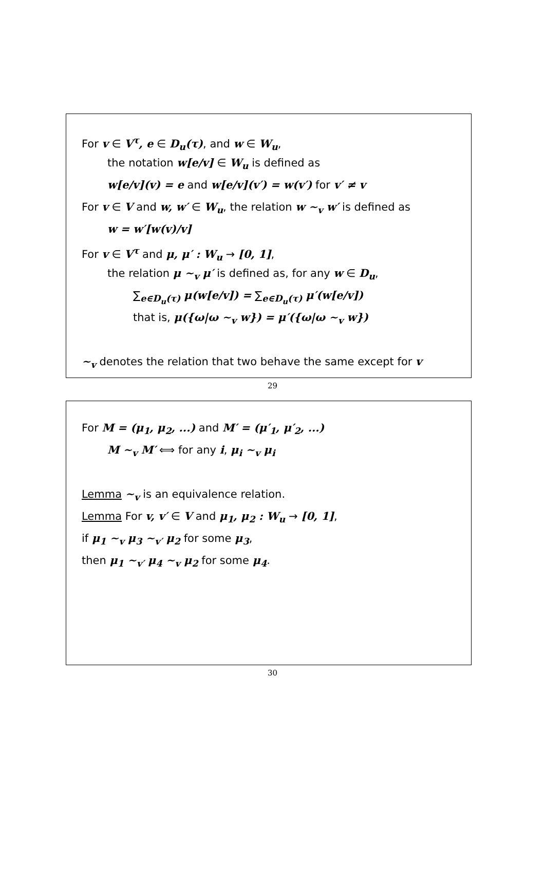For v ∈ V<sup>τ</sup>, e ∈ D<sub>u</sub>(τ), and w ∈ W<sub>u</sub>,
the notation w[e/v] ∈ W<sub>u</sub> is defined as
w[e/v](v) = e and w[e/v](v′) = w(v′) for v′ ≠ v
For v ∈ V and w, w′ ∈ W<sub>u</sub>, the relation w ∼<sub>v</sub> w′ is defined as
w = w′[w(v)/v]
For v ∈ V<sup>τ</sup> and μ, μ′ : W<sub>u</sub> → [0, 1],
the relation μ ∼<sub>v</sub> μ′ is defined as, for any w ∈ D<sub>u</sub>,
∑<sub>e∈D<sub>u</sub>(τ)</sub> μ(w[e/v]) = ∑<sub>e∈D<sub>u</sub>(τ)</sub> μ′(w[e/v])
that is, μ({ω|ω ∼<sub>v</sub> w}) = μ′({ω|ω ∼<sub>v</sub> w})
∼<sub>v</sub> denotes the relation that two behave the same except for v
29
For M = (μ<sub>1</sub>, μ<sub>2</sub>, ...) and M′ = (μ′<sub>1</sub>, μ′<sub>2</sub>, ...)
M ∼<sub>v</sub> M′ ⟺ for any i, μ<sub>i</sub> ∼<sub>v</sub> μ<sub>i</sub>
Lemma ∼<sub>v</sub> is an equivalence relation.
Lemma For v, v′ ∈ V and μ<sub>1</sub>, μ<sub>2</sub> : W<sub>u</sub> → [0, 1],
if μ<sub>1</sub> ∼<sub>v</sub> μ<sub>3</sub> ∼<sub>v′</sub> μ<sub>2</sub> for some μ<sub>3</sub>,
then μ<sub>1</sub> ∼<sub>v′</sub> μ<sub>4</sub> ∼<sub>v</sub> μ<sub>2</sub> for some μ<sub>4</sub>.
30